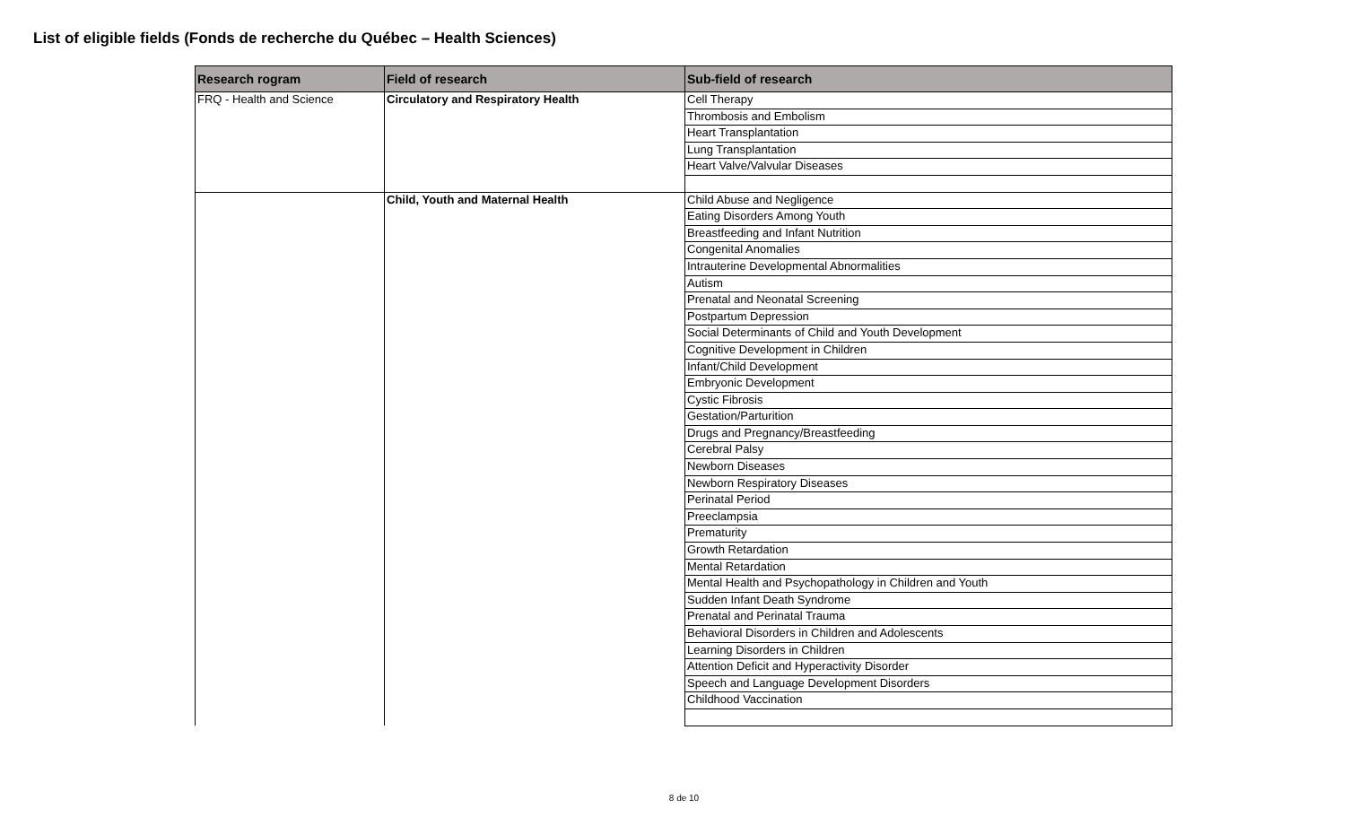List of eligible fields (Fonds de recherche du Québec – Health Sciences)
| Research rogram | Field of research | Sub-field of research |
| --- | --- | --- |
| FRQ - Health and Science | Circulatory and Respiratory Health | Cell Therapy |
| | | Thrombosis and Embolism |
| | | Heart Transplantation |
| | | Lung Transplantation |
| | | Heart Valve/Valvular Diseases |
| | Child, Youth and Maternal Health | Child Abuse and Negligence |
| | | Eating Disorders Among Youth |
| | | Breastfeeding and Infant Nutrition |
| | | Congenital Anomalies |
| | | Intrauterine Developmental Abnormalities |
| | | Autism |
| | | Prenatal and Neonatal Screening |
| | | Postpartum Depression |
| | | Social Determinants of Child and Youth Development |
| | | Cognitive Development in Children |
| | | Infant/Child Development |
| | | Embryonic Development |
| | | Cystic Fibrosis |
| | | Gestation/Parturition |
| | | Drugs and Pregnancy/Breastfeeding |
| | | Cerebral Palsy |
| | | Newborn Diseases |
| | | Newborn Respiratory Diseases |
| | | Perinatal Period |
| | | Preeclampsia |
| | | Prematurity |
| | | Growth Retardation |
| | | Mental Retardation |
| | | Mental Health and Psychopathology in Children and Youth |
| | | Sudden Infant Death Syndrome |
| | | Prenatal and Perinatal Trauma |
| | | Behavioral Disorders in Children and Adolescents |
| | | Learning Disorders in Children |
| | | Attention Deficit and Hyperactivity Disorder |
| | | Speech and Language Development Disorders |
| | | Childhood Vaccination |
8 de 10